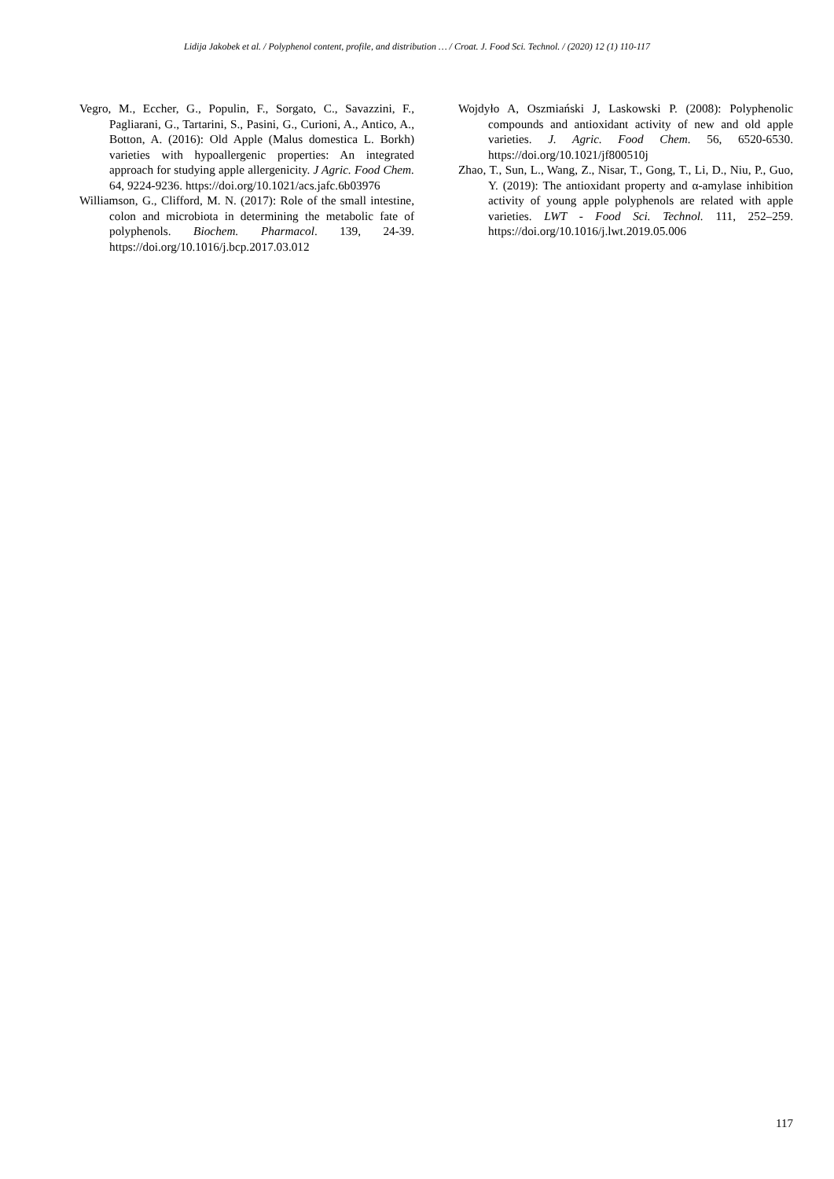Lidija Jakobek et al. / Polyphenol content, profile, and distribution … / Croat. J. Food Sci. Technol. / (2020) 12 (1) 110-117
Vegro, M., Eccher, G., Populin, F., Sorgato, C., Savazzini, F., Pagliarani, G., Tartarini, S., Pasini, G., Curioni, A., Antico, A., Botton, A. (2016): Old Apple (Malus domestica L. Borkh) varieties with hypoallergenic properties: An integrated approach for studying apple allergenicity. J Agric. Food Chem. 64, 9224-9236. https://doi.org/10.1021/acs.jafc.6b03976
Williamson, G., Clifford, M. N. (2017): Role of the small intestine, colon and microbiota in determining the metabolic fate of polyphenols. Biochem. Pharmacol. 139, 24-39. https://doi.org/10.1016/j.bcp.2017.03.012
Wojdyło A, Oszmiański J, Laskowski P. (2008): Polyphenolic compounds and antioxidant activity of new and old apple varieties. J. Agric. Food Chem. 56, 6520-6530. https://doi.org/10.1021/jf800510j
Zhao, T., Sun, L., Wang, Z., Nisar, T., Gong, T., Li, D., Niu, P., Guo, Y. (2019): The antioxidant property and α-amylase inhibition activity of young apple polyphenols are related with apple varieties. LWT - Food Sci. Technol. 111, 252–259. https://doi.org/10.1016/j.lwt.2019.05.006
117